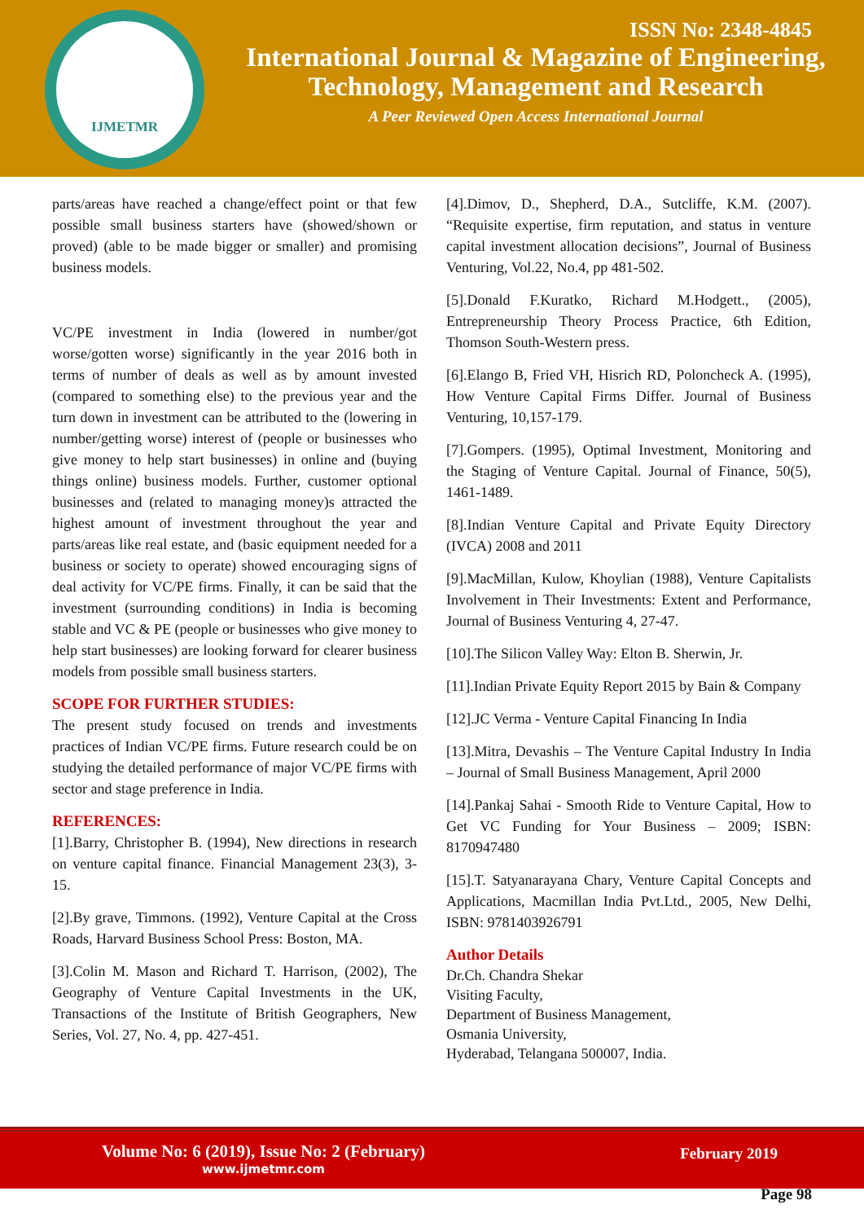IJMETMR
ISSN No: 2348-4845
International Journal & Magazine of Engineering,
Technology, Management and Research
A Peer Reviewed Open Access International Journal
parts/areas have reached a change/effect point or that few possible small business starters have (showed/shown or proved) (able to be made bigger or smaller) and promising business models.
VC/PE investment in India (lowered in number/got worse/gotten worse) significantly in the year 2016 both in terms of number of deals as well as by amount invested (compared to something else) to the previous year and the turn down in investment can be attributed to the (lowering in number/getting worse) interest of (people or businesses who give money to help start businesses) in online and (buying things online) business models. Further, customer optional businesses and (related to managing money)s attracted the highest amount of investment throughout the year and parts/areas like real estate, and (basic equipment needed for a business or society to operate) showed encouraging signs of deal activity for VC/PE firms. Finally, it can be said that the investment (surrounding conditions) in India is becoming stable and VC & PE (people or businesses who give money to help start businesses) are looking forward for clearer business models from possible small business starters.
SCOPE FOR FURTHER STUDIES:
The present study focused on trends and investments practices of Indian VC/PE firms. Future research could be on studying the detailed performance of major VC/PE firms with sector and stage preference in India.
REFERENCES:
[1].Barry, Christopher B. (1994), New directions in research on venture capital finance. Financial Management 23(3), 3-15.
[2].By grave, Timmons. (1992), Venture Capital at the Cross Roads, Harvard Business School Press: Boston, MA.
[3].Colin M. Mason and Richard T. Harrison, (2002), The Geography of Venture Capital Investments in the UK, Transactions of the Institute of British Geographers, New Series, Vol. 27, No. 4, pp. 427-451.
[4].Dimov, D., Shepherd, D.A., Sutcliffe, K.M. (2007). “Requisite expertise, firm reputation, and status in venture capital investment allocation decisions”, Journal of Business Venturing, Vol.22, No.4, pp 481-502.
[5].Donald F.Kuratko, Richard M.Hodgett., (2005), Entrepreneurship Theory Process Practice, 6th Edition, Thomson South-Western press.
[6].Elango B, Fried VH, Hisrich RD, Poloncheck A. (1995), How Venture Capital Firms Differ. Journal of Business Venturing, 10,157-179.
[7].Gompers. (1995), Optimal Investment, Monitoring and the Staging of Venture Capital. Journal of Finance, 50(5), 1461-1489.
[8].Indian Venture Capital and Private Equity Directory (IVCA) 2008 and 2011
[9].MacMillan, Kulow, Khoylian (1988), Venture Capitalists Involvement in Their Investments: Extent and Performance, Journal of Business Venturing 4, 27-47.
[10].The Silicon Valley Way: Elton B. Sherwin, Jr.
[11].Indian Private Equity Report 2015 by Bain & Company
[12].JC Verma - Venture Capital Financing In India
[13].Mitra, Devashis – The Venture Capital Industry In India – Journal of Small Business Management, April 2000
[14].Pankaj Sahai - Smooth Ride to Venture Capital, How to Get VC Funding for Your Business – 2009; ISBN: 8170947480
[15].T. Satyanarayana Chary, Venture Capital Concepts and Applications, Macmillan India Pvt.Ltd., 2005, New Delhi, ISBN: 9781403926791
Author Details
Dr.Ch. Chandra Shekar
Visiting Faculty,
Department of Business Management,
Osmania University,
Hyderabad, Telangana 500007, India.
Volume No: 6 (2019), Issue No: 2 (February)
www.ijmetmr.com
February 2019
Page 98